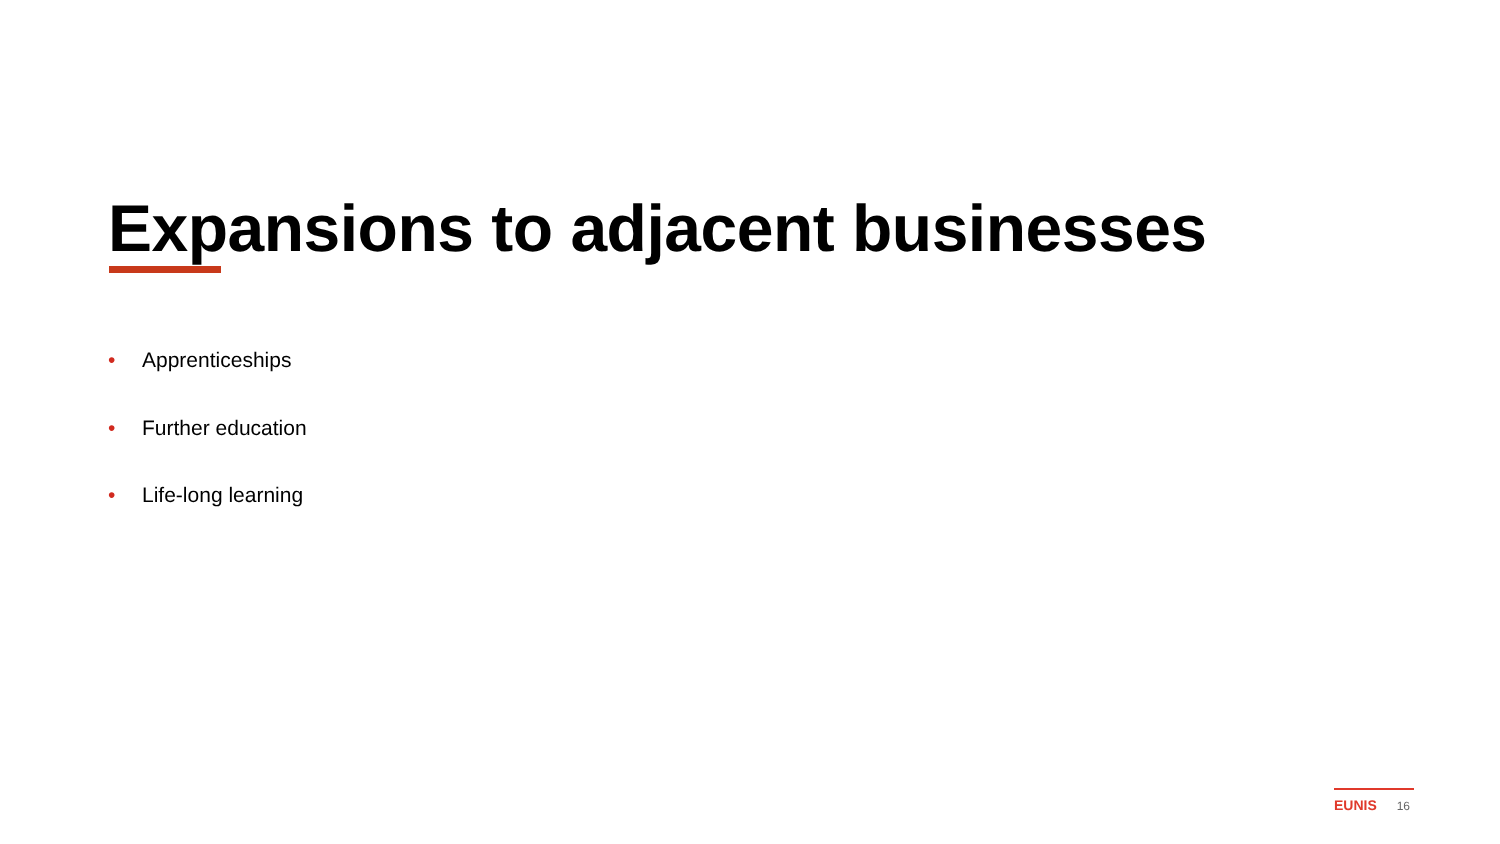Expansions to adjacent businesses
• Apprenticeships
• Further education
• Life-long learning
EUNIS 16